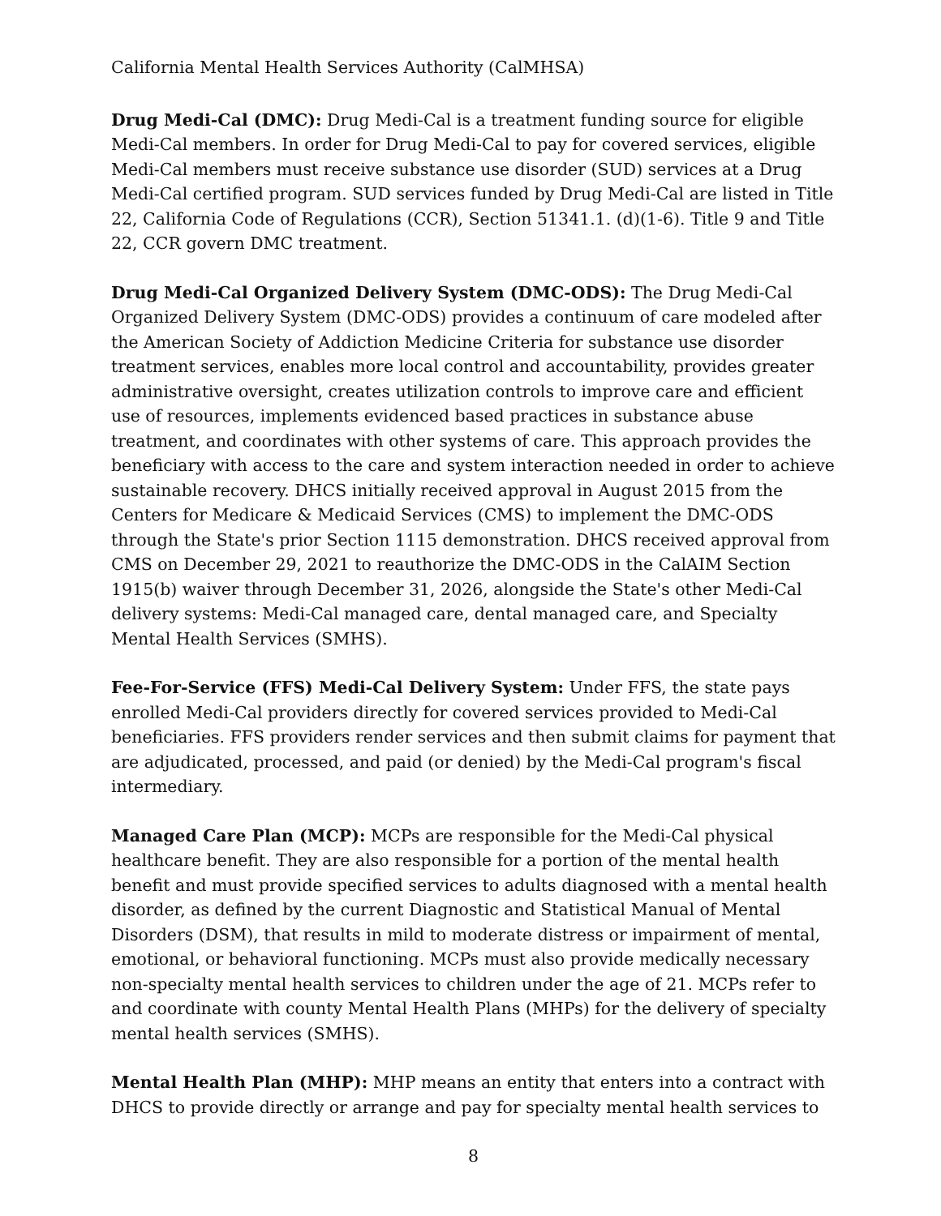California Mental Health Services Authority (CalMHSA)
Drug Medi-Cal (DMC): Drug Medi-Cal is a treatment funding source for eligible Medi-Cal members. In order for Drug Medi-Cal to pay for covered services, eligible Medi-Cal members must receive substance use disorder (SUD) services at a Drug Medi-Cal certified program. SUD services funded by Drug Medi-Cal are listed in Title 22, California Code of Regulations (CCR), Section 51341.1. (d)(1-6). Title 9 and Title 22, CCR govern DMC treatment.
Drug Medi-Cal Organized Delivery System (DMC-ODS): The Drug Medi-Cal Organized Delivery System (DMC-ODS) provides a continuum of care modeled after the American Society of Addiction Medicine Criteria for substance use disorder treatment services, enables more local control and accountability, provides greater administrative oversight, creates utilization controls to improve care and efficient use of resources, implements evidenced based practices in substance abuse treatment, and coordinates with other systems of care. This approach provides the beneficiary with access to the care and system interaction needed in order to achieve sustainable recovery. DHCS initially received approval in August 2015 from the Centers for Medicare & Medicaid Services (CMS) to implement the DMC-ODS through the State's prior Section 1115 demonstration. DHCS received approval from CMS on December 29, 2021 to reauthorize the DMC-ODS in the CalAIM Section 1915(b) waiver through December 31, 2026, alongside the State's other Medi-Cal delivery systems: Medi-Cal managed care, dental managed care, and Specialty Mental Health Services (SMHS).
Fee-For-Service (FFS) Medi-Cal Delivery System: Under FFS, the state pays enrolled Medi-Cal providers directly for covered services provided to Medi-Cal beneficiaries. FFS providers render services and then submit claims for payment that are adjudicated, processed, and paid (or denied) by the Medi-Cal program's fiscal intermediary.
Managed Care Plan (MCP): MCPs are responsible for the Medi-Cal physical healthcare benefit. They are also responsible for a portion of the mental health benefit and must provide specified services to adults diagnosed with a mental health disorder, as defined by the current Diagnostic and Statistical Manual of Mental Disorders (DSM), that results in mild to moderate distress or impairment of mental, emotional, or behavioral functioning. MCPs must also provide medically necessary non-specialty mental health services to children under the age of 21. MCPs refer to and coordinate with county Mental Health Plans (MHPs) for the delivery of specialty mental health services (SMHS).
Mental Health Plan (MHP): MHP means an entity that enters into a contract with DHCS to provide directly or arrange and pay for specialty mental health services to
8